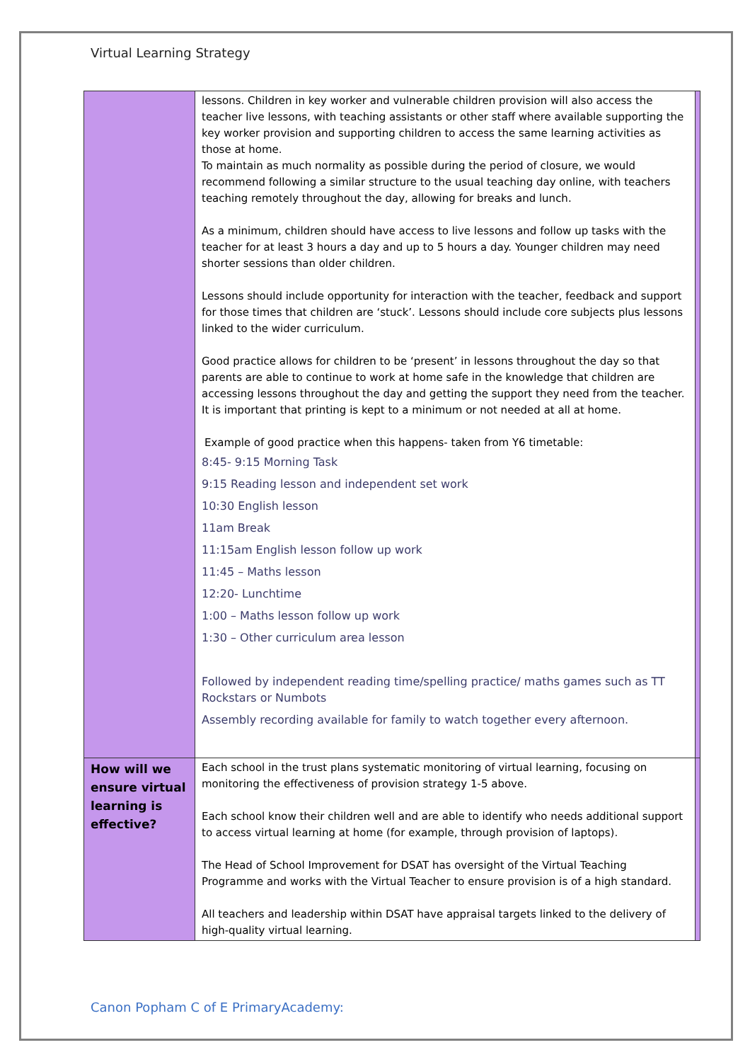Virtual Learning Strategy
| | lessons. Children in key worker and vulnerable children provision will also access the teacher live lessons, with teaching assistants or other staff where available supporting the key worker provision and supporting children to access the same learning activities as those at home. To maintain as much normality as possible during the period of closure, we would recommend following a similar structure to the usual teaching day online, with teachers teaching remotely throughout the day, allowing for breaks and lunch. As a minimum, children should have access to live lessons and follow up tasks with the teacher for at least 3 hours a day and up to 5 hours a day. Younger children may need shorter sessions than older children. Lessons should include opportunity for interaction with the teacher, feedback and support for those times that children are ‘stuck’. Lessons should include core subjects plus lessons linked to the wider curriculum. Good practice allows for children to be ‘present’ in lessons throughout the day so that parents are able to continue to work at home safe in the knowledge that children are accessing lessons throughout the day and getting the support they need from the teacher. It is important that printing is kept to a minimum or not needed at all at home. Example of good practice when this happens- taken from Y6 timetable: 8:45- 9:15 Morning Task 9:15 Reading lesson and independent set work 10:30 English lesson 11am Break 11:15am English lesson follow up work 11:45 – Maths lesson 12:20- Lunchtime 1:00 – Maths lesson follow up work 1:30 – Other curriculum area lesson Followed by independent reading time/spelling practice/ maths games such as TT Rockstars or Numbots Assembly recording available for family to watch together every afternoon. | |
| How will we ensure virtual learning is effective? | Each school in the trust plans systematic monitoring of virtual learning, focusing on monitoring the effectiveness of provision strategy 1-5 above. Each school know their children well and are able to identify who needs additional support to access virtual learning at home (for example, through provision of laptops). The Head of School Improvement for DSAT has oversight of the Virtual Teaching Programme and works with the Virtual Teacher to ensure provision is of a high standard. All teachers and leadership within DSAT have appraisal targets linked to the delivery of high-quality virtual learning. | |
Canon Popham C of E PrimaryAcademy: